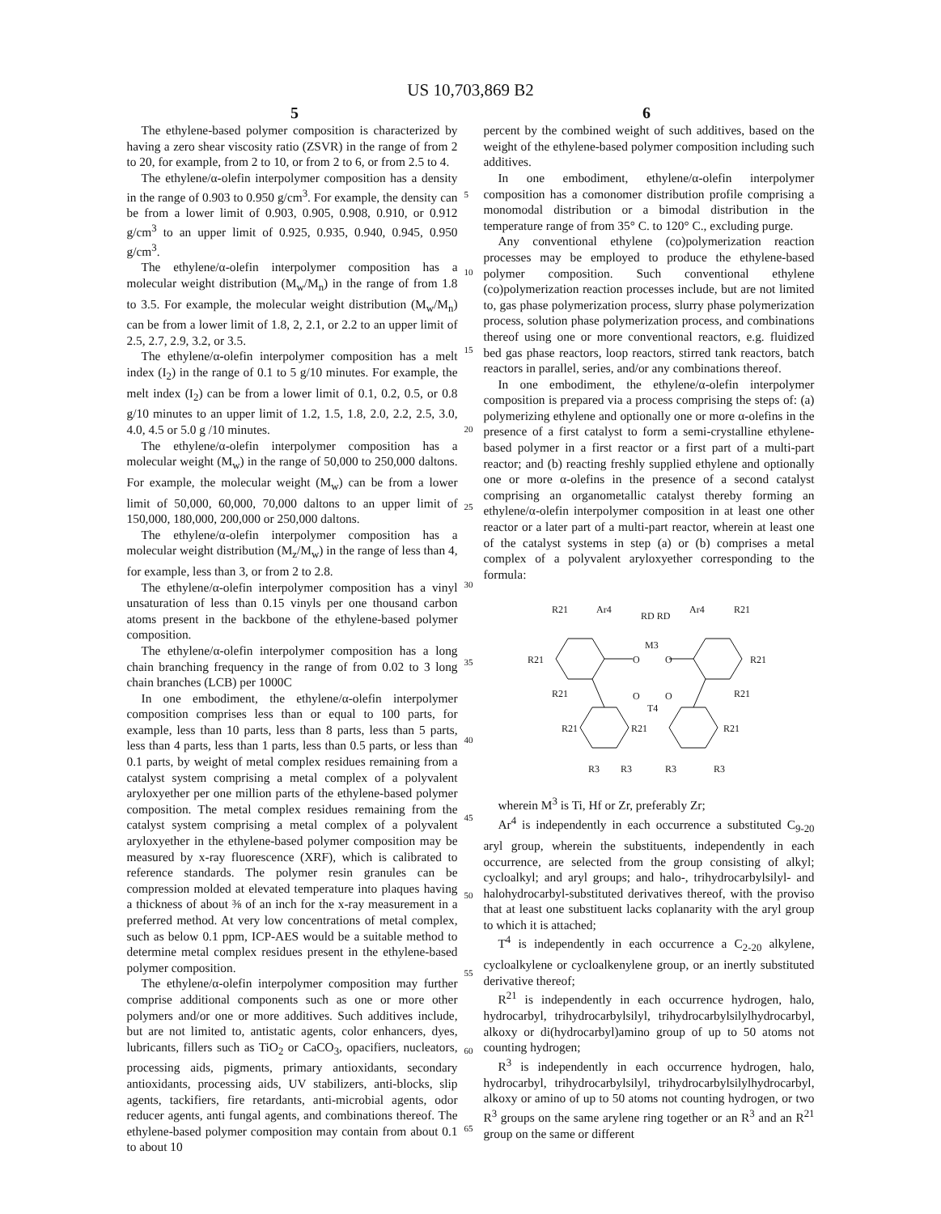US 10,703,869 B2
5 6
The ethylene-based polymer composition is characterized by having a zero shear viscosity ratio (ZSVR) in the range of from 2 to 20, for example, from 2 to 10, or from 2 to 6, or from 2.5 to 4.
The ethylene/α-olefin interpolymer composition has a density in the range of 0.903 to 0.950 g/cm<sup>3</sup>. For example, the density can be from a lower limit of 0.903, 0.905, 0.908, 0.910, or 0.912 g/cm<sup>3</sup> to an upper limit of 0.925, 0.935, 0.940, 0.945, 0.950 g/cm<sup>3</sup>.
The ethylene/α-olefin interpolymer composition has a molecular weight distribution (M<sub>w</sub>/M<sub>n</sub>) in the range of from 1.8 to 3.5. For example, the molecular weight distribution (M<sub>w</sub>/M<sub>n</sub>) can be from a lower limit of 1.8, 2, 2.1, or 2.2 to an upper limit of 2.5, 2.7, 2.9, 3.2, or 3.5.
The ethylene/α-olefin interpolymer composition has a melt index (I<sub>2</sub>) in the range of 0.1 to 5 g/10 minutes. For example, the melt index (I<sub>2</sub>) can be from a lower limit of 0.1, 0.2, 0.5, or 0.8 g/10 minutes to an upper limit of 1.2, 1.5, 1.8, 2.0, 2.2, 2.5, 3.0, 4.0, 4.5 or 5.0 g /10 minutes.
The ethylene/α-olefin interpolymer composition has a molecular weight (M<sub>w</sub>) in the range of 50,000 to 250,000 daltons. For example, the molecular weight (M<sub>w</sub>) can be from a lower limit of 50,000, 60,000, 70,000 daltons to an upper limit of 150,000, 180,000, 200,000 or 250,000 daltons.
The ethylene/α-olefin interpolymer composition has a molecular weight distribution (M<sub>z</sub>/M<sub>w</sub>) in the range of less than 4, for example, less than 3, or from 2 to 2.8.
The ethylene/α-olefin interpolymer composition has a vinyl unsaturation of less than 0.15 vinyls per one thousand carbon atoms present in the backbone of the ethylene-based polymer composition.
The ethylene/α-olefin interpolymer composition has a long chain branching frequency in the range of from 0.02 to 3 long chain branches (LCB) per 1000C
In one embodiment, the ethylene/α-olefin interpolymer composition comprises less than or equal to 100 parts, for example, less than 10 parts, less than 8 parts, less than 5 parts, less than 4 parts, less than 1 parts, less than 0.5 parts, or less than 0.1 parts, by weight of metal complex residues remaining from a catalyst system comprising a metal complex of a polyvalent aryloxyether per one million parts of the ethylene-based polymer composition. The metal complex residues remaining from the catalyst system comprising a metal complex of a polyvalent aryloxyether in the ethylene-based polymer composition may be measured by x-ray fluorescence (XRF), which is calibrated to reference standards. The polymer resin granules can be compression molded at elevated temperature into plaques having a thickness of about ⅜ of an inch for the x-ray measurement in a preferred method. At very low concentrations of metal complex, such as below 0.1 ppm, ICP-AES would be a suitable method to determine metal complex residues present in the ethylene-based polymer composition.
The ethylene/α-olefin interpolymer composition may further comprise additional components such as one or more other polymers and/or one or more additives. Such additives include, but are not limited to, antistatic agents, color enhancers, dyes, lubricants, fillers such as TiO<sub>2</sub> or CaCO<sub>3</sub>, opacifiers, nucleators, processing aids, pigments, primary antioxidants, secondary antioxidants, processing aids, UV stabilizers, anti-blocks, slip agents, tackifiers, fire retardants, anti-microbial agents, odor reducer agents, anti fungal agents, and combinations thereof. The ethylene-based polymer composition may contain from about 0.1 to about 10
5
10
15
20
25
30
35
40
45
50
55
60
65
percent by the combined weight of such additives, based on the weight of the ethylene-based polymer composition including such additives.
In one embodiment, ethylene/α-olefin interpolymer composition has a comonomer distribution profile comprising a monomodal distribution or a bimodal distribution in the temperature range of from 35° C. to 120° C., excluding purge.
Any conventional ethylene (co)polymerization reaction processes may be employed to produce the ethylene-based polymer composition. Such conventional ethylene (co)polymerization reaction processes include, but are not limited to, gas phase polymerization process, slurry phase polymerization process, solution phase polymerization process, and combinations thereof using one or more conventional reactors, e.g. fluidized bed gas phase reactors, loop reactors, stirred tank reactors, batch reactors in parallel, series, and/or any combinations thereof.
In one embodiment, the ethylene/α-olefin interpolymer composition is prepared via a process comprising the steps of: (a) polymerizing ethylene and optionally one or more α-olefins in the presence of a first catalyst to form a semi-crystalline ethylene-based polymer in a first reactor or a first part of a multi-part reactor; and (b) reacting freshly supplied ethylene and optionally one or more α-olefins in the presence of a second catalyst comprising an organometallic catalyst thereby forming an ethylene/α-olefin interpolymer composition in at least one other reactor or a later part of a multi-part reactor, wherein at least one of the catalyst systems in step (a) or (b) comprises a metal complex of a polyvalent aryloxyether corresponding to the formula:
R21
Ar4
RD RD
Ar4
R21
M3
O
O
R21
R21
O
O
T4
R21
R21
R21
R21
R21
R3
R3
R3
R3
wherein M<sup>3</sup> is Ti, Hf or Zr, preferably Zr;
Ar<sup>4</sup> is independently in each occurrence a substituted C<sub>9-20</sub> aryl group, wherein the substituents, independently in each occurrence, are selected from the group consisting of alkyl; cycloalkyl; and aryl groups; and halo-, trihydrocarbylsilyl- and halohydrocarbyl-substituted derivatives thereof, with the proviso that at least one substituent lacks coplanarity with the aryl group to which it is attached;
T<sup>4</sup> is independently in each occurrence a C<sub>2-20</sub> alkylene, cycloalkylene or cycloalkenylene group, or an inertly substituted derivative thereof;
R<sup>21</sup> is independently in each occurrence hydrogen, halo, hydrocarbyl, trihydrocarbylsilyl, trihydrocarbylsilylhydrocarbyl, alkoxy or di(hydrocarbyl)amino group of up to 50 atoms not counting hydrogen;
R<sup>3</sup> is independently in each occurrence hydrogen, halo, hydrocarbyl, trihydrocarbylsilyl, trihydrocarbylsilylhydrocarbyl, alkoxy or amino of up to 50 atoms not counting hydrogen, or two R<sup>3</sup> groups on the same arylene ring together or an R<sup>3</sup> and an R<sup>21</sup> group on the same or different